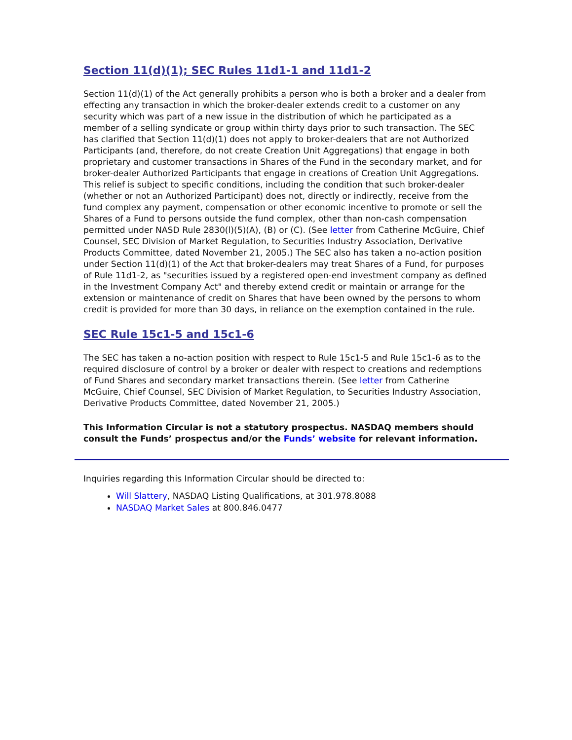Section 11(d)(1); SEC Rules 11d1-1 and 11d1-2
Section 11(d)(1) of the Act generally prohibits a person who is both a broker and a dealer from effecting any transaction in which the broker-dealer extends credit to a customer on any security which was part of a new issue in the distribution of which he participated as a member of a selling syndicate or group within thirty days prior to such transaction. The SEC has clarified that Section 11(d)(1) does not apply to broker-dealers that are not Authorized Participants (and, therefore, do not create Creation Unit Aggregations) that engage in both proprietary and customer transactions in Shares of the Fund in the secondary market, and for broker-dealer Authorized Participants that engage in creations of Creation Unit Aggregations. This relief is subject to specific conditions, including the condition that such broker-dealer (whether or not an Authorized Participant) does not, directly or indirectly, receive from the fund complex any payment, compensation or other economic incentive to promote or sell the Shares of a Fund to persons outside the fund complex, other than non-cash compensation permitted under NASD Rule 2830(l)(5)(A), (B) or (C). (See letter from Catherine McGuire, Chief Counsel, SEC Division of Market Regulation, to Securities Industry Association, Derivative Products Committee, dated November 21, 2005.) The SEC also has taken a no-action position under Section 11(d)(1) of the Act that broker-dealers may treat Shares of a Fund, for purposes of Rule 11d1-2, as "securities issued by a registered open-end investment company as defined in the Investment Company Act" and thereby extend credit or maintain or arrange for the extension or maintenance of credit on Shares that have been owned by the persons to whom credit is provided for more than 30 days, in reliance on the exemption contained in the rule.
SEC Rule 15c1-5 and 15c1-6
The SEC has taken a no-action position with respect to Rule 15c1-5 and Rule 15c1-6 as to the required disclosure of control by a broker or dealer with respect to creations and redemptions of Fund Shares and secondary market transactions therein. (See letter from Catherine McGuire, Chief Counsel, SEC Division of Market Regulation, to Securities Industry Association, Derivative Products Committee, dated November 21, 2005.)
This Information Circular is not a statutory prospectus. NASDAQ members should consult the Funds’ prospectus and/or the Funds’ website for relevant information.
Inquiries regarding this Information Circular should be directed to:
Will Slattery, NASDAQ Listing Qualifications, at 301.978.8088
NASDAQ Market Sales at 800.846.0477